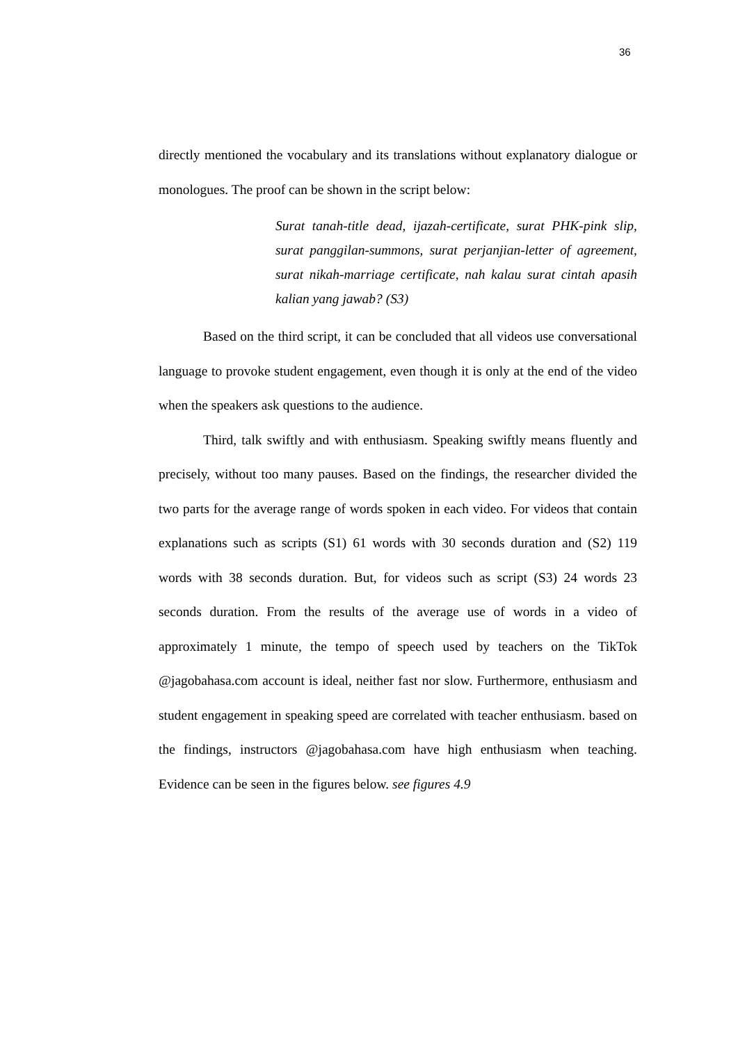36
directly mentioned the vocabulary and its translations without explanatory dialogue or monologues. The proof can be shown in the script below:
Surat tanah-title dead, ijazah-certificate, surat PHK-pink slip, surat panggilan-summons, surat perjanjian-letter of agreement, surat nikah-marriage certificate, nah kalau surat cintah apasih kalian yang jawab? (S3)
Based on the third script, it can be concluded that all videos use conversational language to provoke student engagement, even though it is only at the end of the video when the speakers ask questions to the audience.
Third, talk swiftly and with enthusiasm. Speaking swiftly means fluently and precisely, without too many pauses. Based on the findings, the researcher divided the two parts for the average range of words spoken in each video. For videos that contain explanations such as scripts (S1) 61 words with 30 seconds duration and (S2) 119 words with 38 seconds duration. But, for videos such as script (S3) 24 words 23 seconds duration. From the results of the average use of words in a video of approximately 1 minute, the tempo of speech used by teachers on the TikTok @jagobahasa.com account is ideal, neither fast nor slow. Furthermore, enthusiasm and student engagement in speaking speed are correlated with teacher enthusiasm. based on the findings, instructors @jagobahasa.com have high enthusiasm when teaching. Evidence can be seen in the figures below. see figures 4.9